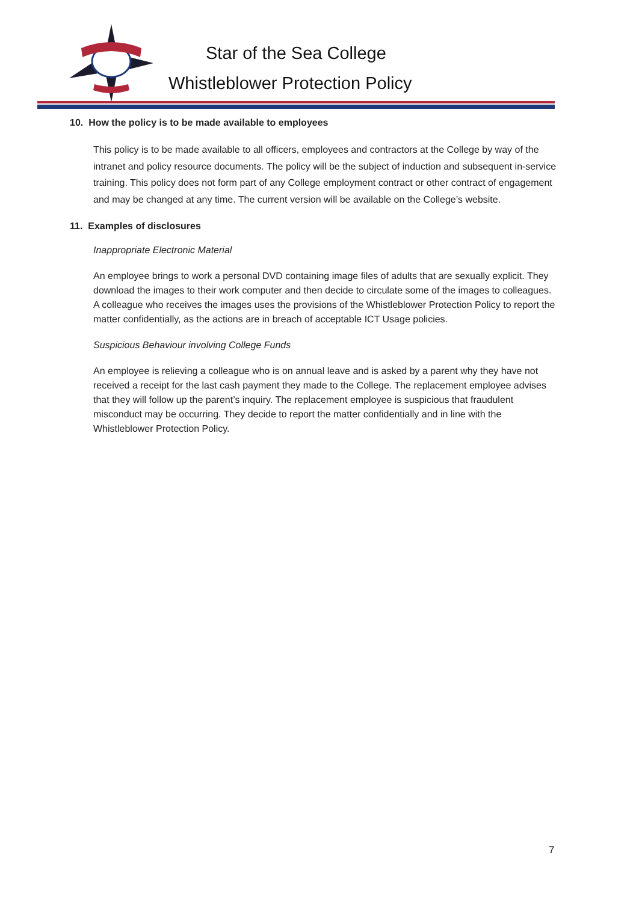Star of the Sea College
Whistleblower Protection Policy
10. How the policy is to be made available to employees
This policy is to be made available to all officers, employees and contractors at the College by way of the intranet and policy resource documents. The policy will be the subject of induction and subsequent in-service training. This policy does not form part of any College employment contract or other contract of engagement and may be changed at any time. The current version will be available on the College’s website.
11. Examples of disclosures
Inappropriate Electronic Material
An employee brings to work a personal DVD containing image files of adults that are sexually explicit. They download the images to their work computer and then decide to circulate some of the images to colleagues. A colleague who receives the images uses the provisions of the Whistleblower Protection Policy to report the matter confidentially, as the actions are in breach of acceptable ICT Usage policies.
Suspicious Behaviour involving College Funds
An employee is relieving a colleague who is on annual leave and is asked by a parent why they have not received a receipt for the last cash payment they made to the College. The replacement employee advises that they will follow up the parent’s inquiry. The replacement employee is suspicious that fraudulent misconduct may be occurring. They decide to report the matter confidentially and in line with the Whistleblower Protection Policy.
7